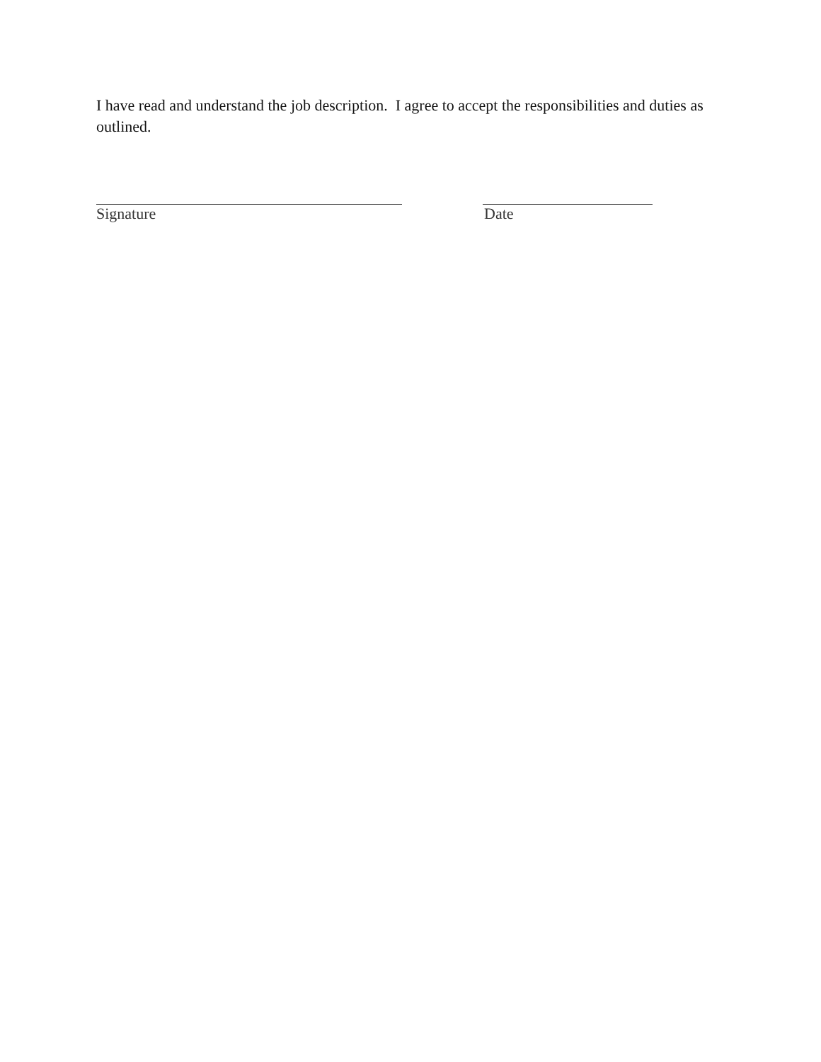I have read and understand the job description. I agree to accept the responsibilities and duties as outlined.
Signature Date